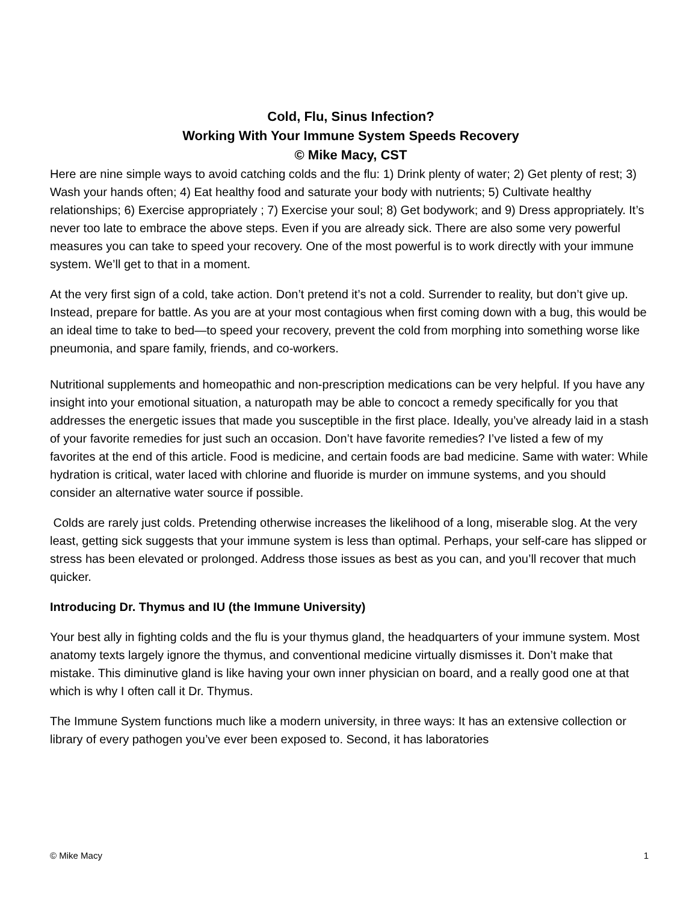Cold, Flu, Sinus Infection?
Working With Your Immune System Speeds Recovery
© Mike Macy, CST
Here are nine simple ways to avoid catching colds and the flu: 1) Drink plenty of water; 2) Get plenty of rest; 3) Wash your hands often; 4) Eat healthy food and saturate your body with nutrients; 5) Cultivate healthy relationships; 6) Exercise appropriately ; 7) Exercise your soul; 8) Get bodywork; and 9) Dress appropriately. It’s never too late to embrace the above steps. Even if you are already sick. There are also some very powerful measures you can take to speed your recovery. One of the most powerful is to work directly with your immune system. We’ll get to that in a moment.
At the very first sign of a cold, take action. Don’t pretend it’s not a cold. Surrender to reality, but don’t give up. Instead, prepare for battle. As you are at your most contagious when first coming down with a bug, this would be an ideal time to take to bed—to speed your recovery, prevent the cold from morphing into something worse like pneumonia, and spare family, friends, and co-workers.
Nutritional supplements and homeopathic and non-prescription medications can be very helpful. If you have any insight into your emotional situation, a naturopath may be able to concoct a remedy specifically for you that addresses the energetic issues that made you susceptible in the first place. Ideally, you’ve already laid in a stash of your favorite remedies for just such an occasion. Don’t have favorite remedies? I’ve listed a few of my favorites at the end of this article. Food is medicine, and certain foods are bad medicine. Same with water: While hydration is critical, water laced with chlorine and fluoride is murder on immune systems, and you should consider an alternative water source if possible.
Colds are rarely just colds. Pretending otherwise increases the likelihood of a long, miserable slog. At the very least, getting sick suggests that your immune system is less than optimal. Perhaps, your self-care has slipped or stress has been elevated or prolonged. Address those issues as best as you can, and you’ll recover that much quicker.
Introducing Dr. Thymus and IU (the Immune University)
Your best ally in fighting colds and the flu is your thymus gland, the headquarters of your immune system. Most anatomy texts largely ignore the thymus, and conventional medicine virtually dismisses it. Don’t make that mistake. This diminutive gland is like having your own inner physician on board, and a really good one at that which is why I often call it Dr. Thymus.
The Immune System functions much like a modern university, in three ways: It has an extensive collection or library of every pathogen you’ve ever been exposed to. Second, it has laboratories
© Mike Macy 1